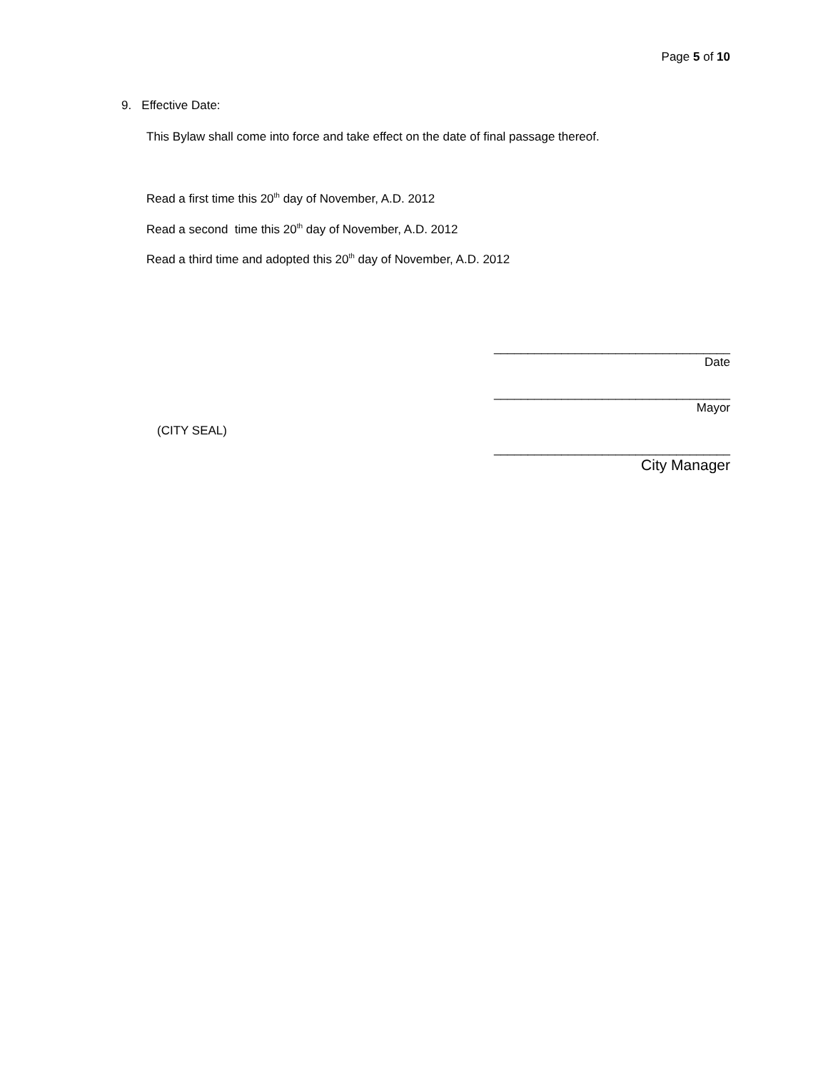Page 5 of 10
9. Effective Date:
This Bylaw shall come into force and take effect on the date of final passage thereof.
Read a first time this 20<sup>th</sup> day of November, A.D. 2012
Read a second time this 20<sup>th</sup> day of November, A.D. 2012
Read a third time and adopted this 20<sup>th</sup> day of November, A.D. 2012
___________________________________
Date
___________________________________
Mayor
(CITY SEAL)
___________________________________
City Manager